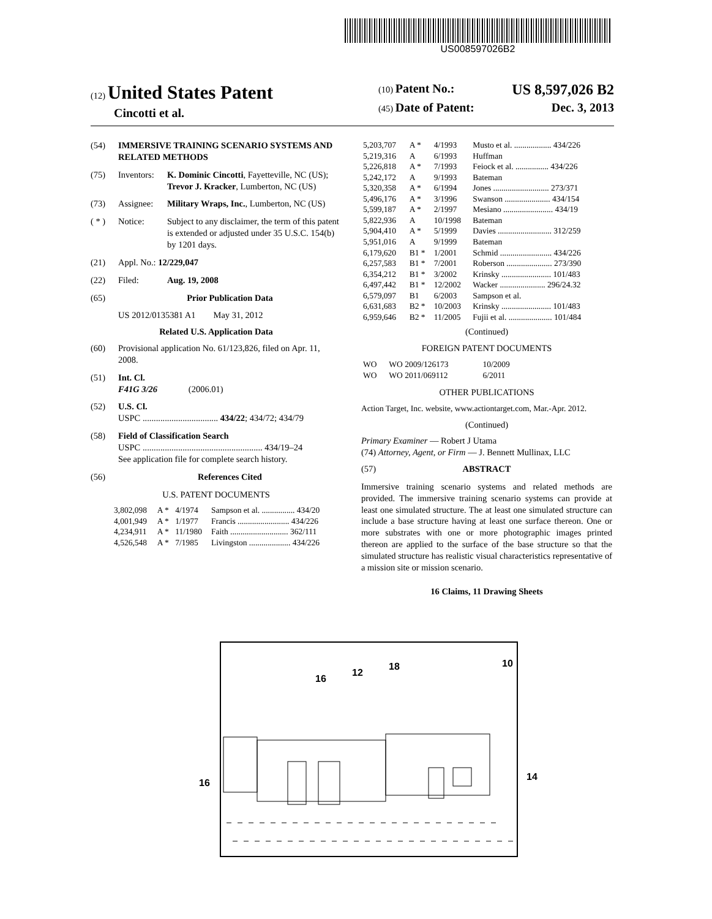US008597026B2
(12) United States Patent
Cincotti et al.
(10) Patent No.: US 8,597,026 B2
(45) Date of Patent: Dec. 3, 2013
(54) IMMERSIVE TRAINING SCENARIO SYSTEMS AND RELATED METHODS
(75) Inventors: K. Dominic Cincotti, Fayetteville, NC (US); Trevor J. Kracker, Lumberton, NC (US)
(73) Assignee: Military Wraps, Inc., Lumberton, NC (US)
( * ) Notice: Subject to any disclaimer, the term of this patent is extended or adjusted under 35 U.S.C. 154(b) by 1201 days.
(21) Appl. No.: 12/229,047
(22) Filed: Aug. 19, 2008
(65) Prior Publication Data
US 2012/0135381 A1 May 31, 2012
Related U.S. Application Data
(60) Provisional application No. 61/123,826, filed on Apr. 11, 2008.
(51) Int. Cl.
F41G 3/26 (2006.01)
(52) U.S. Cl.
USPC .................................. 434/22; 434/72; 434/79
(58) Field of Classification Search
USPC ...................................................... 434/19–24
See application file for complete search history.
(56) References Cited
U.S. PATENT DOCUMENTS
| 3,802,098 | A * | 4/1974 | Sampson et al. ................ 434/20 |
| 4,001,949 | A * | 1/1977 | Francis ......................... 434/226 |
| 4,234,911 | A * | 11/1980 | Faith ............................ 362/111 |
| 4,526,548 | A * | 7/1985 | Livingston .................... 434/226 |
| 5,203,707 | A * | 4/1993 | Musto et al. .................. 434/226 |
| 5,219,316 | A | 6/1993 | Huffman |
| 5,226,818 | A * | 7/1993 | Feiock et al. ................ 434/226 |
| 5,242,172 | A | 9/1993 | Bateman |
| 5,320,358 | A * | 6/1994 | Jones ........................... 273/371 |
| 5,496,176 | A * | 3/1996 | Swanson ...................... 434/154 |
| 5,599,187 | A * | 2/1997 | Mesiano ........................ 434/19 |
| 5,822,936 | A | 10/1998 | Bateman |
| 5,904,410 | A * | 5/1999 | Davies .......................... 312/259 |
| 5,951,016 | A | 9/1999 | Bateman |
| 6,179,620 | B1 * | 1/2001 | Schmid ......................... 434/226 |
| 6,257,583 | B1 * | 7/2001 | Roberson ...................... 273/390 |
| 6,354,212 | B1 * | 3/2002 | Krinsky ........................ 101/483 |
| 6,497,442 | B1 * | 12/2002 | Wacker ...................... 296/24.32 |
| 6,579,097 | B1 | 6/2003 | Sampson et al. |
| 6,631,683 | B2 * | 10/2003 | Krinsky ........................ 101/483 |
| 6,959,646 | B2 * | 11/2005 | Fujii et al. ..................... 101/484 |
(Continued)
FOREIGN PATENT DOCUMENTS
| WO | WO 2009/126173 | 10/2009 |
| WO | WO 2011/069112 | 6/2011 |
OTHER PUBLICATIONS
Action Target, Inc. website, www.actiontarget.com, Mar.-Apr. 2012.
(Continued)
Primary Examiner — Robert J Utama
(74) Attorney, Agent, or Firm — J. Bennett Mullinax, LLC
(57) ABSTRACT
Immersive training scenario systems and related methods are provided. The immersive training scenario systems can provide at least one simulated structure. The at least one simulated structure can include a base structure having at least one surface thereon. One or more substrates with one or more photographic images printed thereon are applied to the surface of the base structure so that the simulated structure has realistic visual characteristics representative of a mission site or mission scenario.
16 Claims, 11 Drawing Sheets
16
16
12
18
10
14